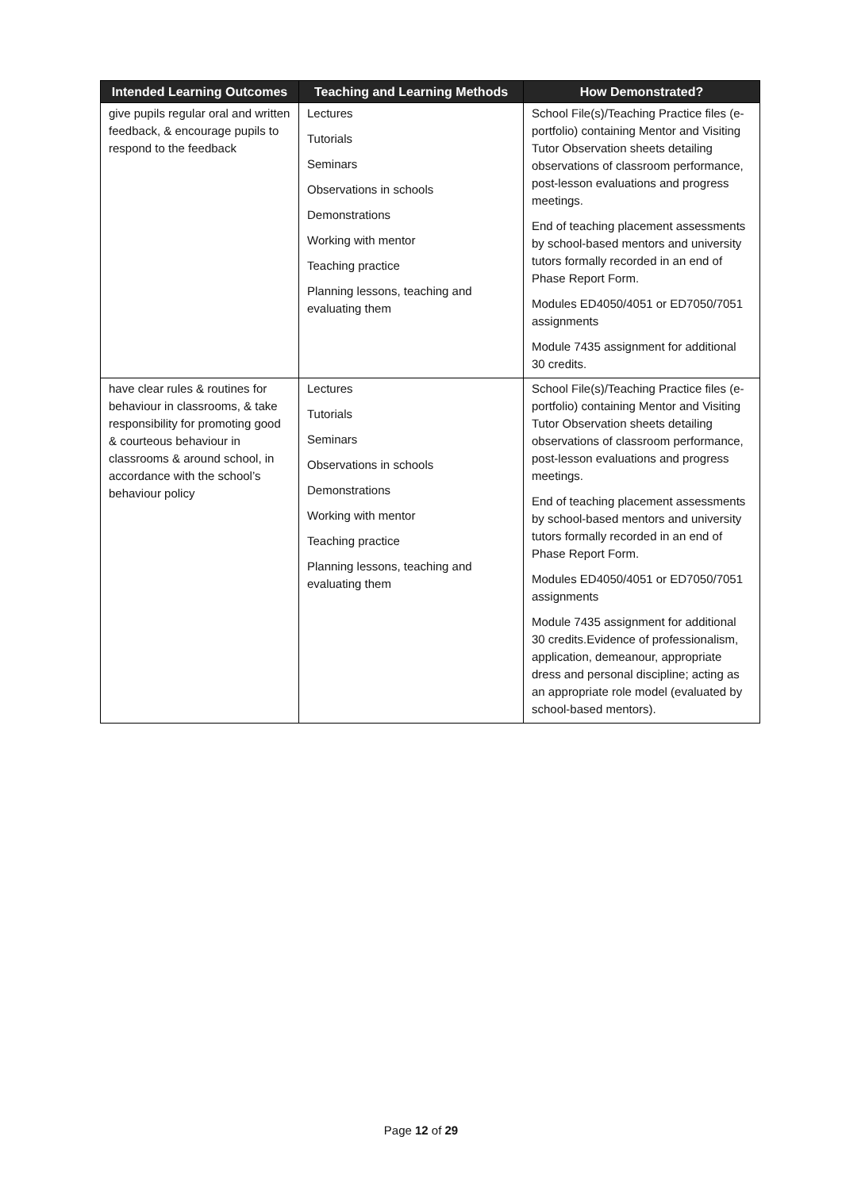| Intended Learning Outcomes | Teaching and Learning Methods | How Demonstrated? |
| --- | --- | --- |
| give pupils regular oral and written feedback, & encourage pupils to respond to the feedback | Lectures Tutorials Seminars Observations in schools Demonstrations Working with mentor Teaching practice Planning lessons, teaching and evaluating them | School File(s)/Teaching Practice files (e-portfolio) containing Mentor and Visiting Tutor Observation sheets detailing observations of classroom performance, post-lesson evaluations and progress meetings. End of teaching placement assessments by school-based mentors and university tutors formally recorded in an end of Phase Report Form. Modules ED4050/4051 or ED7050/7051 assignments Module 7435 assignment for additional 30 credits. |
| have clear rules & routines for behaviour in classrooms, & take responsibility for promoting good & courteous behaviour in classrooms & around school, in accordance with the school’s behaviour policy | Lectures Tutorials Seminars Observations in schools Demonstrations Working with mentor Teaching practice Planning lessons, teaching and evaluating them | School File(s)/Teaching Practice files (e-portfolio) containing Mentor and Visiting Tutor Observation sheets detailing observations of classroom performance, post-lesson evaluations and progress meetings. End of teaching placement assessments by school-based mentors and university tutors formally recorded in an end of Phase Report Form. Modules ED4050/4051 or ED7050/7051 assignments Module 7435 assignment for additional 30 credits.Evidence of professionalism, application, demeanour, appropriate dress and personal discipline; acting as an appropriate role model (evaluated by school-based mentors). |
Page 12 of 29